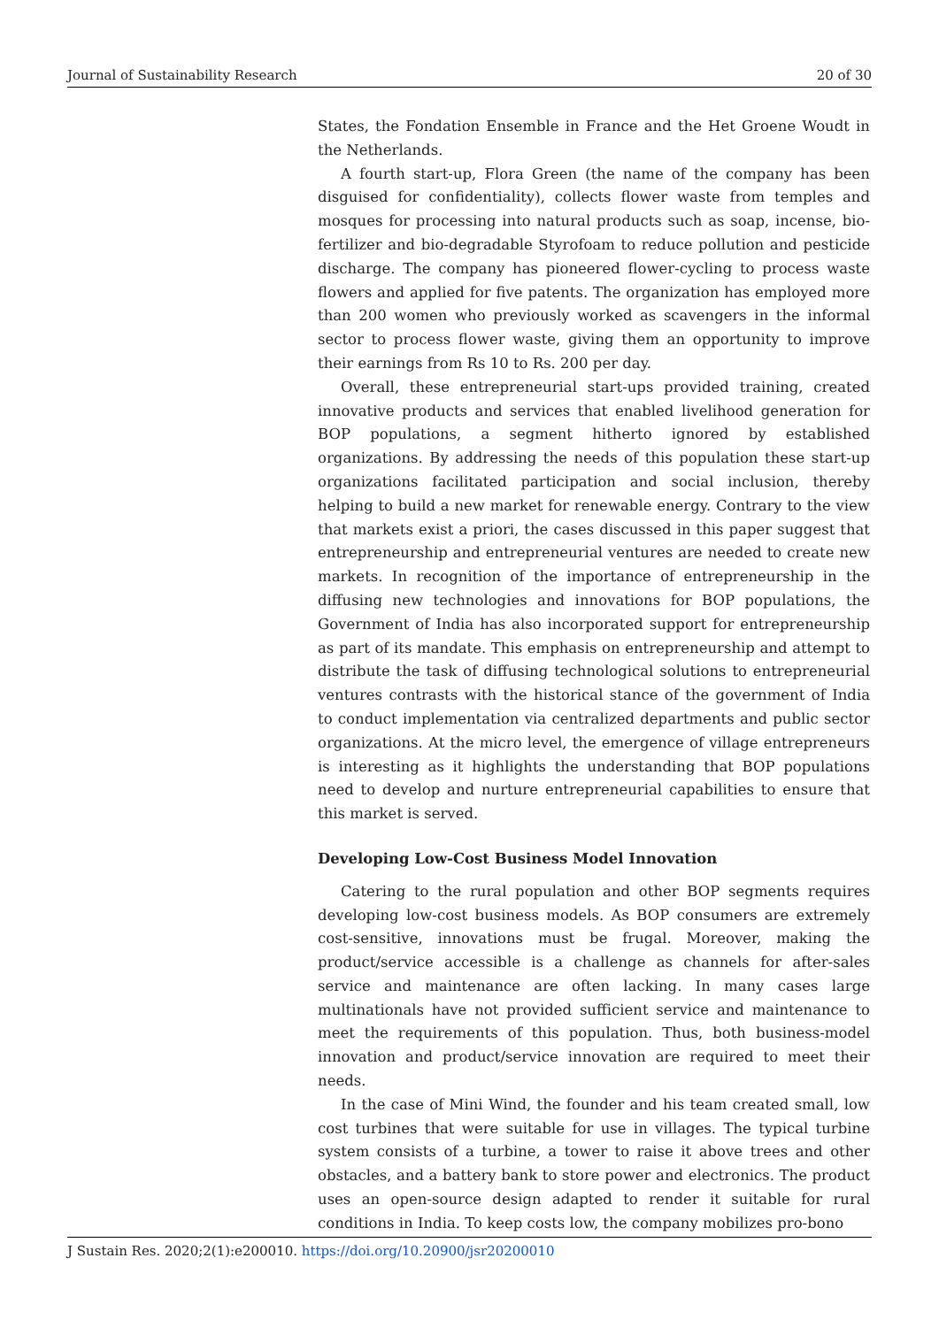Journal of Sustainability Research 20 of 30
States, the Fondation Ensemble in France and the Het Groene Woudt in the Netherlands.
A fourth start-up, Flora Green (the name of the company has been disguised for confidentiality), collects flower waste from temples and mosques for processing into natural products such as soap, incense, bio-fertilizer and bio-degradable Styrofoam to reduce pollution and pesticide discharge. The company has pioneered flower-cycling to process waste flowers and applied for five patents. The organization has employed more than 200 women who previously worked as scavengers in the informal sector to process flower waste, giving them an opportunity to improve their earnings from Rs 10 to Rs. 200 per day.
Overall, these entrepreneurial start-ups provided training, created innovative products and services that enabled livelihood generation for BOP populations, a segment hitherto ignored by established organizations. By addressing the needs of this population these start-up organizations facilitated participation and social inclusion, thereby helping to build a new market for renewable energy. Contrary to the view that markets exist a priori, the cases discussed in this paper suggest that entrepreneurship and entrepreneurial ventures are needed to create new markets. In recognition of the importance of entrepreneurship in the diffusing new technologies and innovations for BOP populations, the Government of India has also incorporated support for entrepreneurship as part of its mandate. This emphasis on entrepreneurship and attempt to distribute the task of diffusing technological solutions to entrepreneurial ventures contrasts with the historical stance of the government of India to conduct implementation via centralized departments and public sector organizations. At the micro level, the emergence of village entrepreneurs is interesting as it highlights the understanding that BOP populations need to develop and nurture entrepreneurial capabilities to ensure that this market is served.
Developing Low-Cost Business Model Innovation
Catering to the rural population and other BOP segments requires developing low-cost business models. As BOP consumers are extremely cost-sensitive, innovations must be frugal. Moreover, making the product/service accessible is a challenge as channels for after-sales service and maintenance are often lacking. In many cases large multinationals have not provided sufficient service and maintenance to meet the requirements of this population. Thus, both business-model innovation and product/service innovation are required to meet their needs.
In the case of Mini Wind, the founder and his team created small, low cost turbines that were suitable for use in villages. The typical turbine system consists of a turbine, a tower to raise it above trees and other obstacles, and a battery bank to store power and electronics. The product uses an open-source design adapted to render it suitable for rural conditions in India. To keep costs low, the company mobilizes pro-bono
J Sustain Res. 2020;2(1):e200010. https://doi.org/10.20900/jsr20200010